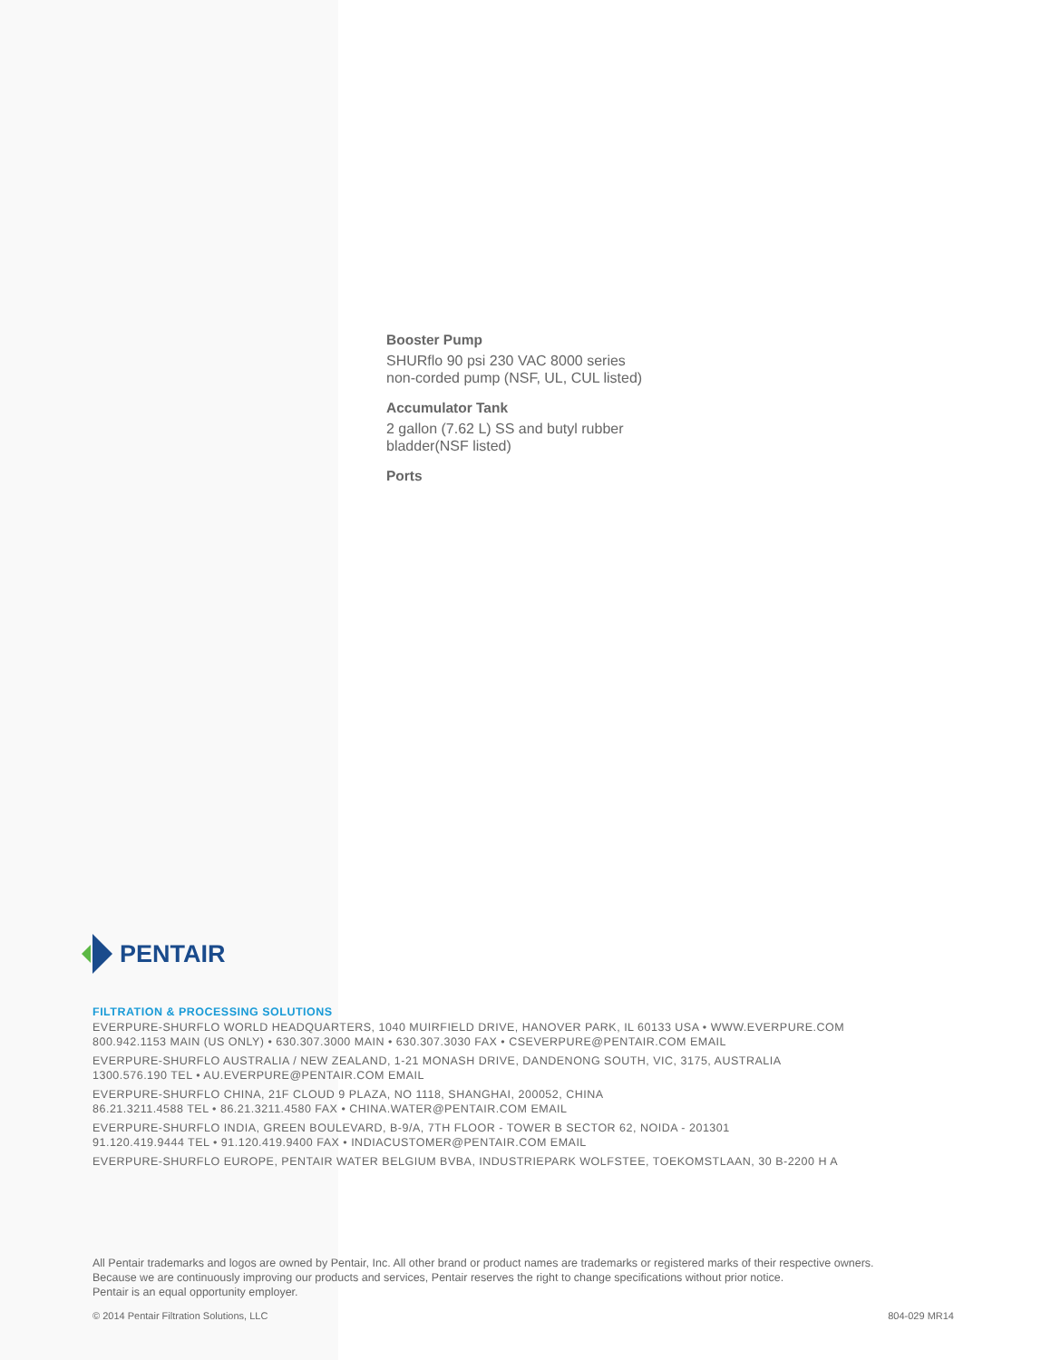Booster Pump
SHURflo 90 psi 230 VAC 8000 series
non-corded pump (NSF, UL, CUL listed)
Accumulator Tank
2 gallon (7.62 L) SS and butyl rubber
bladder(NSF listed)
Ports
PENTAIR
FILTRATION & PROCESSING SOLUTIONS
EVERPURE-SHURFLO WORLD HEADQUARTERS, 1040 MUIRFIELD DRIVE, HANOVER PARK, IL 60133 USA • WWW.EVERPURE.COM
800.942.1153 MAIN (US ONLY) • 630.307.3000 MAIN • 630.307.3030 FAX • CSEVERPURE@PENTAIR.COM EMAIL
EVERPURE-SHURFLO AUSTRALIA / NEW ZEALAND, 1-21 MONASH DRIVE, DANDENONG SOUTH, VIC, 3175, AUSTRALIA
1300.576.190 TEL • AU.EVERPURE@PENTAIR.COM EMAIL
EVERPURE-SHURFLO CHINA, 21F CLOUD 9 PLAZA, NO 1118, SHANGHAI, 200052, CHINA
86.21.3211.4588 TEL • 86.21.3211.4580 FAX • CHINA.WATER@PENTAIR.COM EMAIL
EVERPURE-SHURFLO INDIA, GREEN BOULEVARD, B-9/A, 7TH FLOOR - TOWER B SECTOR 62, NOIDA - 201301
91.120.419.9444 TEL • 91.120.419.9400 FAX • INDIACUSTOMER@PENTAIR.COM EMAIL
EVERPURE-SHURFLO EUROPE, PENTAIR WATER BELGIUM BVBA, INDUSTRIEPARK WOLFSTEE, TOEKOMSTLAAN, 30 B-2200 H A
All Pentair trademarks and logos are owned by Pentair, Inc. All other brand or product names are trademarks or registered marks of their respective owners.
Because we are continuously improving our products and services, Pentair reserves the right to change specifications without prior notice.
Pentair is an equal opportunity employer.
© 2014 Pentair Filtration Solutions, LLC 804-029 MR14